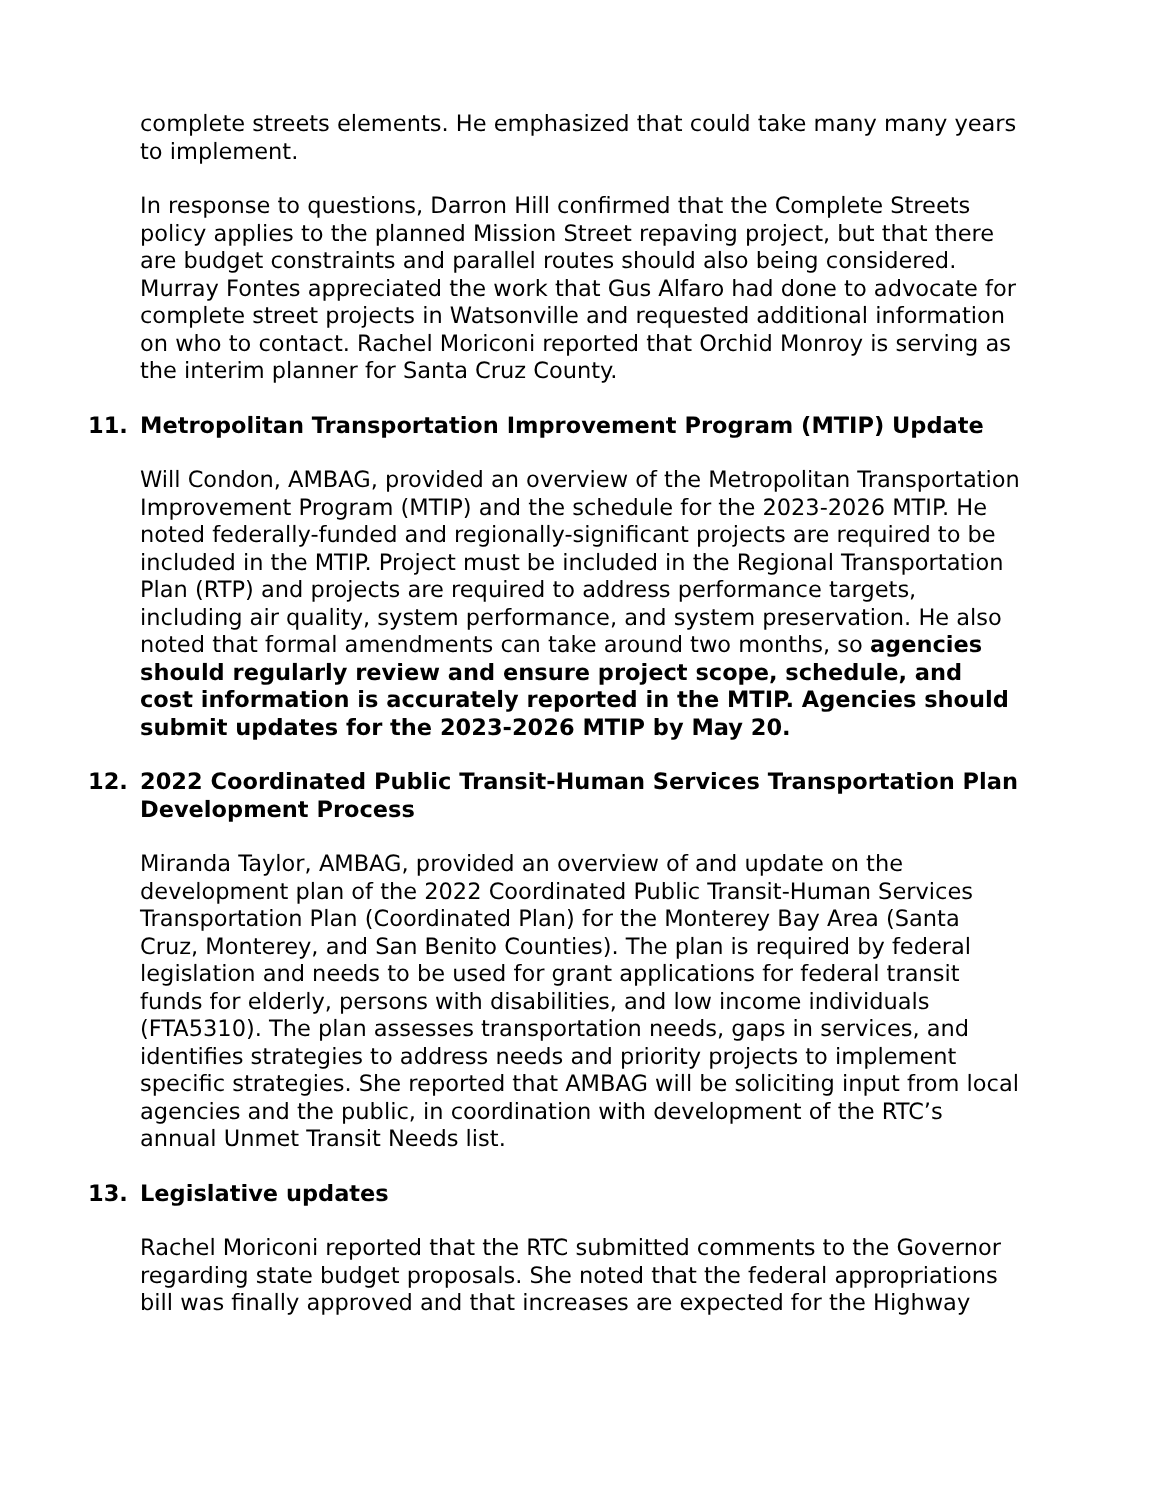complete streets elements. He emphasized that could take many many years to implement.
In response to questions, Darron Hill confirmed that the Complete Streets policy applies to the planned Mission Street repaving project, but that there are budget constraints and parallel routes should also being considered. Murray Fontes appreciated the work that Gus Alfaro had done to advocate for complete street projects in Watsonville and requested additional information on who to contact. Rachel Moriconi reported that Orchid Monroy is serving as the interim planner for Santa Cruz County.
11. Metropolitan Transportation Improvement Program (MTIP) Update
Will Condon, AMBAG, provided an overview of the Metropolitan Transportation Improvement Program (MTIP) and the schedule for the 2023-2026 MTIP. He noted federally-funded and regionally-significant projects are required to be included in the MTIP. Project must be included in the Regional Transportation Plan (RTP) and projects are required to address performance targets, including air quality, system performance, and system preservation. He also noted that formal amendments can take around two months, so agencies should regularly review and ensure project scope, schedule, and cost information is accurately reported in the MTIP. Agencies should submit updates for the 2023-2026 MTIP by May 20.
12. 2022 Coordinated Public Transit-Human Services Transportation Plan Development Process
Miranda Taylor, AMBAG, provided an overview of and update on the development plan of the 2022 Coordinated Public Transit-Human Services Transportation Plan (Coordinated Plan) for the Monterey Bay Area (Santa Cruz, Monterey, and San Benito Counties). The plan is required by federal legislation and needs to be used for grant applications for federal transit funds for elderly, persons with disabilities, and low income individuals (FTA5310). The plan assesses transportation needs, gaps in services, and identifies strategies to address needs and priority projects to implement specific strategies. She reported that AMBAG will be soliciting input from local agencies and the public, in coordination with development of the RTC’s annual Unmet Transit Needs list.
13. Legislative updates
Rachel Moriconi reported that the RTC submitted comments to the Governor regarding state budget proposals. She noted that the federal appropriations bill was finally approved and that increases are expected for the Highway